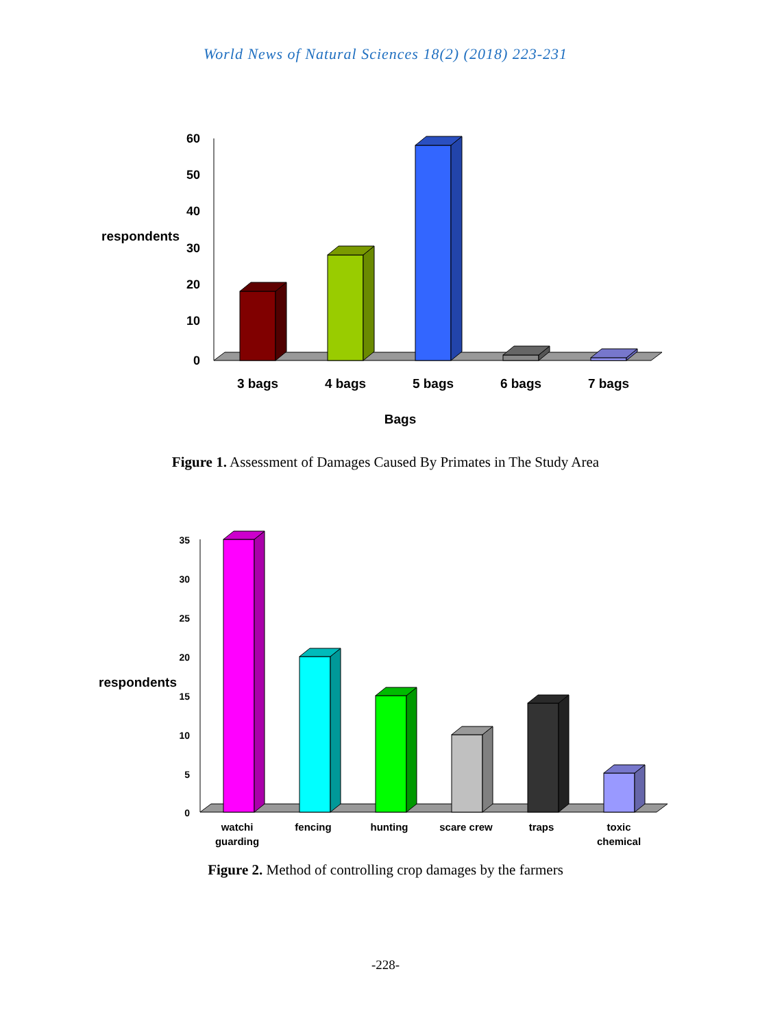World News of Natural Sciences 18(2) (2018) 223-231
60
50
40
30
20
10
0
respondents
3 bags
4 bags
5 bags
6 bags
7 bags
Bags
Figure 1. Assessment of Damages Caused By Primates in The Study Area
35
30
25
20
15
10
5
0
respondents
watchi
guarding
fencing
hunting
scare crew
traps
toxic
chemical
Figure 2. Method of controlling crop damages by the farmers
-228-